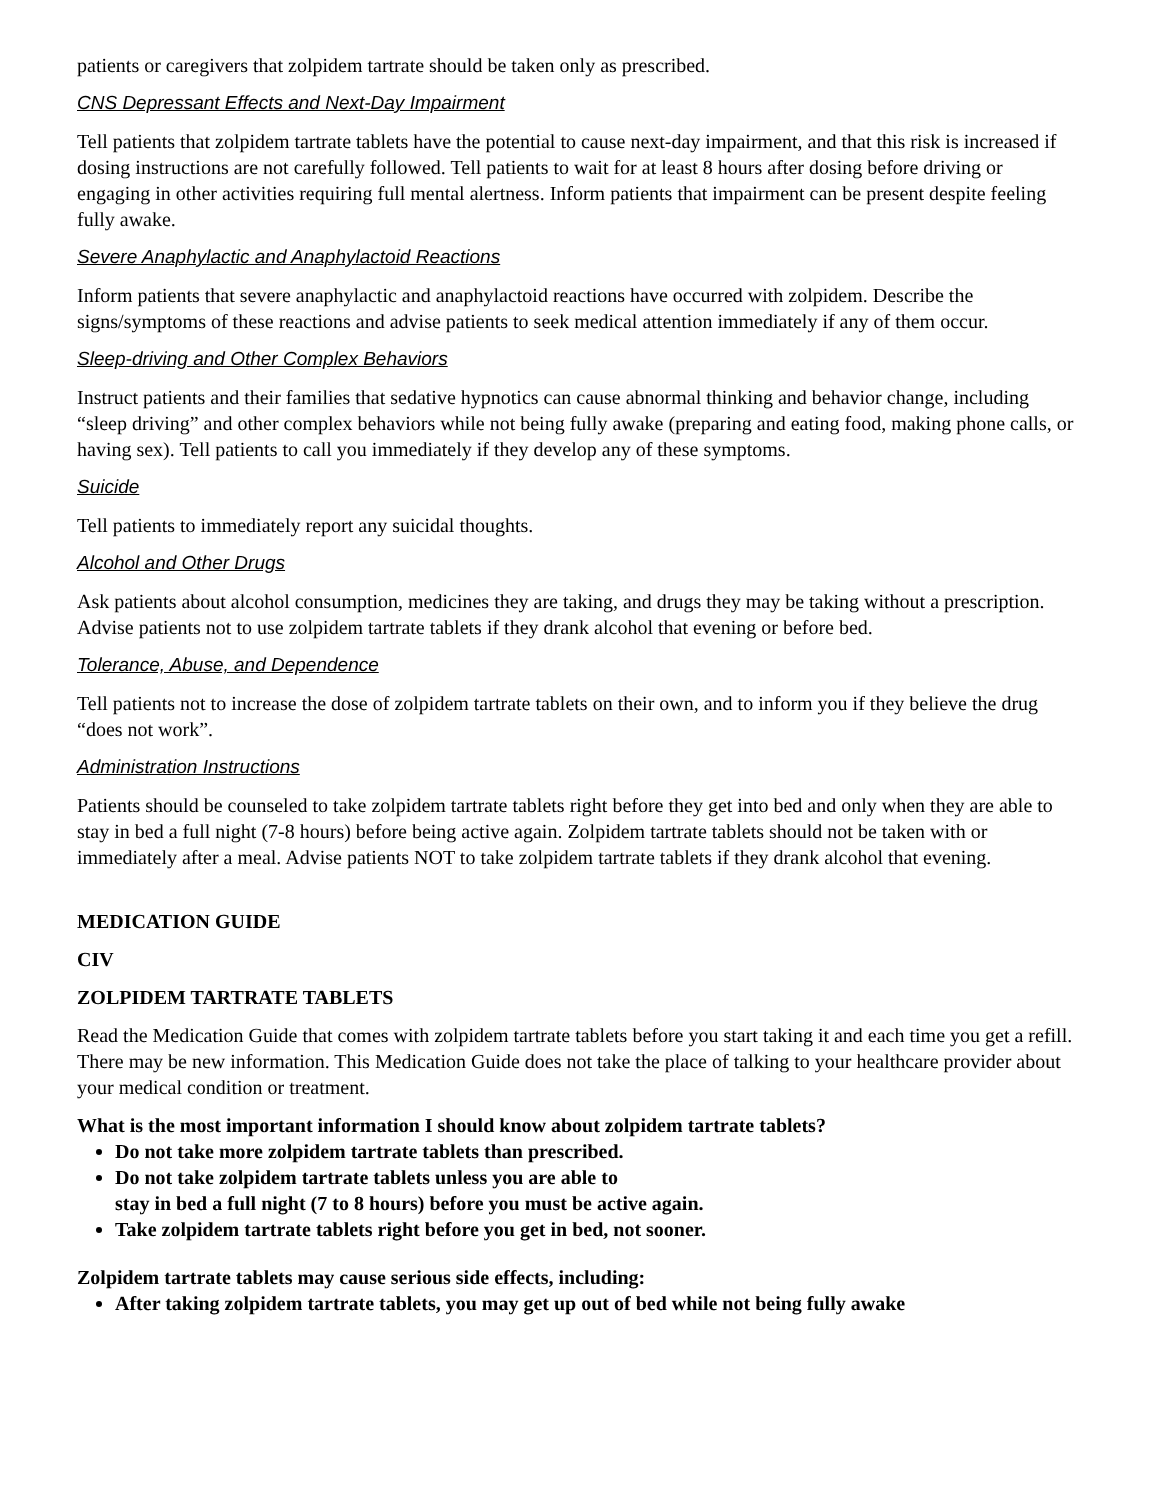patients or caregivers that zolpidem tartrate should be taken only as prescribed.
CNS Depressant Effects and Next-Day Impairment
Tell patients that zolpidem tartrate tablets have the potential to cause next-day impairment, and that this risk is increased if dosing instructions are not carefully followed. Tell patients to wait for at least 8 hours after dosing before driving or engaging in other activities requiring full mental alertness. Inform patients that impairment can be present despite feeling fully awake.
Severe Anaphylactic and Anaphylactoid Reactions
Inform patients that severe anaphylactic and anaphylactoid reactions have occurred with zolpidem. Describe the signs/symptoms of these reactions and advise patients to seek medical attention immediately if any of them occur.
Sleep-driving and Other Complex Behaviors
Instruct patients and their families that sedative hypnotics can cause abnormal thinking and behavior change, including “sleep driving” and other complex behaviors while not being fully awake (preparing and eating food, making phone calls, or having sex). Tell patients to call you immediately if they develop any of these symptoms.
Suicide
Tell patients to immediately report any suicidal thoughts.
Alcohol and Other Drugs
Ask patients about alcohol consumption, medicines they are taking, and drugs they may be taking without a prescription. Advise patients not to use zolpidem tartrate tablets if they drank alcohol that evening or before bed.
Tolerance, Abuse, and Dependence
Tell patients not to increase the dose of zolpidem tartrate tablets on their own, and to inform you if they believe the drug “does not work”.
Administration Instructions
Patients should be counseled to take zolpidem tartrate tablets right before they get into bed and only when they are able to stay in bed a full night (7-8 hours) before being active again. Zolpidem tartrate tablets should not be taken with or immediately after a meal. Advise patients NOT to take zolpidem tartrate tablets if they drank alcohol that evening.
MEDICATION GUIDE
CIV
ZOLPIDEM TARTRATE TABLETS
Read the Medication Guide that comes with zolpidem tartrate tablets before you start taking it and each time you get a refill. There may be new information. This Medication Guide does not take the place of talking to your healthcare provider about your medical condition or treatment.
What is the most important information I should know about zolpidem tartrate tablets?
Do not take more zolpidem tartrate tablets than prescribed.
Do not take zolpidem tartrate tablets unless you are able to
stay in bed a full night (7 to 8 hours) before you must be active again.
Take zolpidem tartrate tablets right before you get in bed, not sooner.
Zolpidem tartrate tablets may cause serious side effects, including:
After taking zolpidem tartrate tablets, you may get up out of bed while not being fully awake